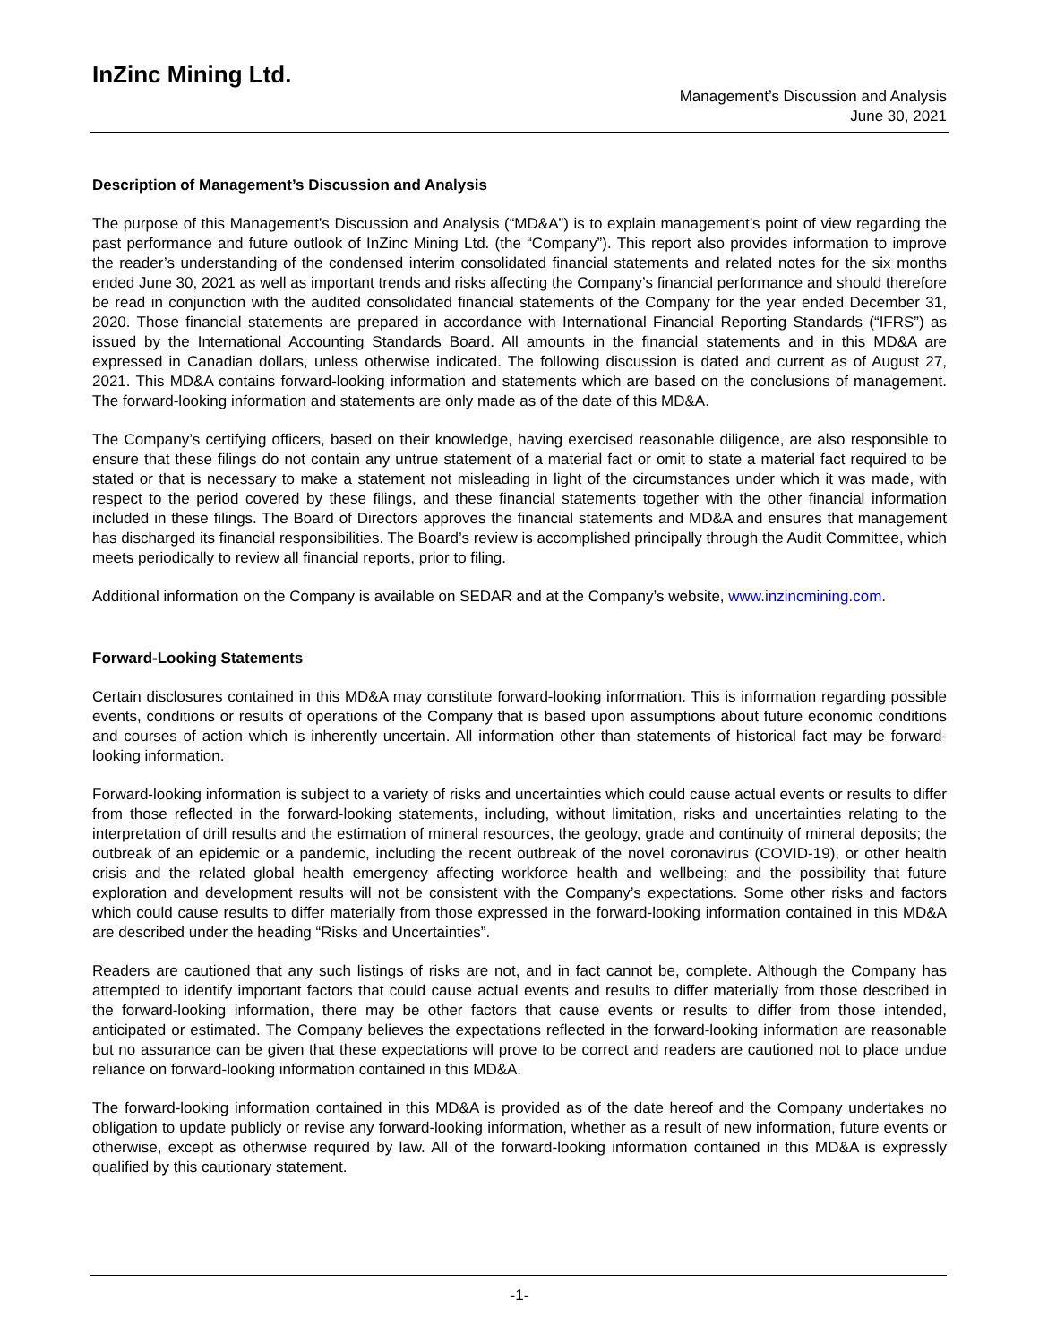InZinc Mining Ltd.
Management’s Discussion and Analysis
June 30, 2021
Description of Management’s Discussion and Analysis
The purpose of this Management’s Discussion and Analysis (“MD&A”) is to explain management’s point of view regarding the past performance and future outlook of InZinc Mining Ltd. (the “Company”). This report also provides information to improve the reader’s understanding of the condensed interim consolidated financial statements and related notes for the six months ended June 30, 2021 as well as important trends and risks affecting the Company’s financial performance and should therefore be read in conjunction with the audited consolidated financial statements of the Company for the year ended December 31, 2020. Those financial statements are prepared in accordance with International Financial Reporting Standards (“IFRS”) as issued by the International Accounting Standards Board. All amounts in the financial statements and in this MD&A are expressed in Canadian dollars, unless otherwise indicated. The following discussion is dated and current as of August 27, 2021. This MD&A contains forward-looking information and statements which are based on the conclusions of management. The forward-looking information and statements are only made as of the date of this MD&A.
The Company’s certifying officers, based on their knowledge, having exercised reasonable diligence, are also responsible to ensure that these filings do not contain any untrue statement of a material fact or omit to state a material fact required to be stated or that is necessary to make a statement not misleading in light of the circumstances under which it was made, with respect to the period covered by these filings, and these financial statements together with the other financial information included in these filings. The Board of Directors approves the financial statements and MD&A and ensures that management has discharged its financial responsibilities. The Board’s review is accomplished principally through the Audit Committee, which meets periodically to review all financial reports, prior to filing.
Additional information on the Company is available on SEDAR and at the Company’s website, www.inzincmining.com.
Forward-Looking Statements
Certain disclosures contained in this MD&A may constitute forward-looking information. This is information regarding possible events, conditions or results of operations of the Company that is based upon assumptions about future economic conditions and courses of action which is inherently uncertain. All information other than statements of historical fact may be forward-looking information.
Forward-looking information is subject to a variety of risks and uncertainties which could cause actual events or results to differ from those reflected in the forward-looking statements, including, without limitation, risks and uncertainties relating to the interpretation of drill results and the estimation of mineral resources, the geology, grade and continuity of mineral deposits; the outbreak of an epidemic or a pandemic, including the recent outbreak of the novel coronavirus (COVID-19), or other health crisis and the related global health emergency affecting workforce health and wellbeing; and the possibility that future exploration and development results will not be consistent with the Company’s expectations. Some other risks and factors which could cause results to differ materially from those expressed in the forward-looking information contained in this MD&A are described under the heading “Risks and Uncertainties”.
Readers are cautioned that any such listings of risks are not, and in fact cannot be, complete. Although the Company has attempted to identify important factors that could cause actual events and results to differ materially from those described in the forward-looking information, there may be other factors that cause events or results to differ from those intended, anticipated or estimated. The Company believes the expectations reflected in the forward-looking information are reasonable but no assurance can be given that these expectations will prove to be correct and readers are cautioned not to place undue reliance on forward-looking information contained in this MD&A.
The forward-looking information contained in this MD&A is provided as of the date hereof and the Company undertakes no obligation to update publicly or revise any forward-looking information, whether as a result of new information, future events or otherwise, except as otherwise required by law. All of the forward-looking information contained in this MD&A is expressly qualified by this cautionary statement.
-1-